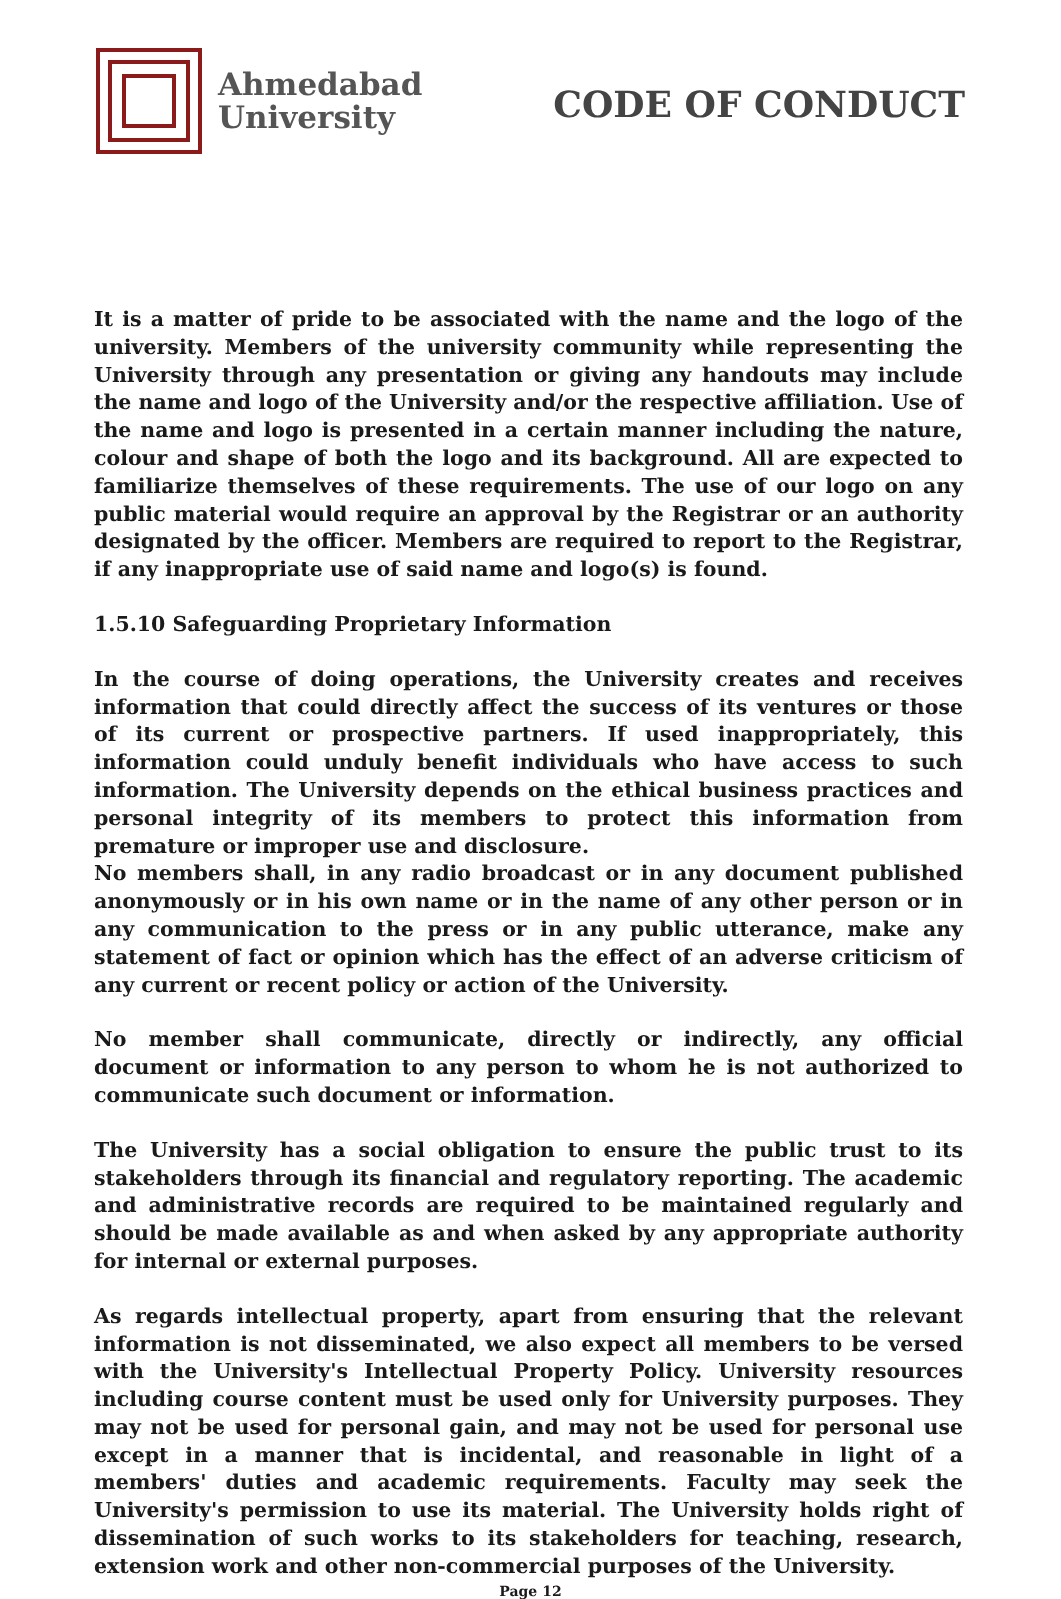Ahmedabad
University
CODE OF CONDUCT
It is a matter of pride to be associated with the name and the logo of the university. Members of the university community while representing the University through any presentation or giving any handouts may include the name and logo of the University and/or the respective affiliation. Use of the name and logo is presented in a certain manner including the nature, colour and shape of both the logo and its background. All are expected to familiarize themselves of these requirements. The use of our logo on any public material would require an approval by the Registrar or an authority designated by the officer. Members are required to report to the Registrar, if any inappropriate use of said name and logo(s) is found.
1.5.10 Safeguarding Proprietary Information
In the course of doing operations, the University creates and receives information that could directly affect the success of its ventures or those of its current or prospective partners. If used inappropriately, this information could unduly benefit individuals who have access to such information. The University depends on the ethical business practices and personal integrity of its members to protect this information from premature or improper use and disclosure.
No members shall, in any radio broadcast or in any document published anonymously or in his own name or in the name of any other person or in any communication to the press or in any public utterance, make any statement of fact or opinion which has the effect of an adverse criticism of any current or recent policy or action of the University.
No member shall communicate, directly or indirectly, any official document or information to any person to whom he is not authorized to communicate such document or information.
The University has a social obligation to ensure the public trust to its stakeholders through its financial and regulatory reporting. The academic and administrative records are required to be maintained regularly and should be made available as and when asked by any appropriate authority for internal or external purposes.
As regards intellectual property, apart from ensuring that the relevant information is not disseminated, we also expect all members to be versed with the University's Intellectual Property Policy. University resources including course content must be used only for University purposes. They may not be used for personal gain, and may not be used for personal use except in a manner that is incidental, and reasonable in light of a members' duties and academic requirements. Faculty may seek the University's permission to use its material. The University holds right of dissemination of such works to its stakeholders for teaching, research, extension work and other non-commercial purposes of the University.
Page 12